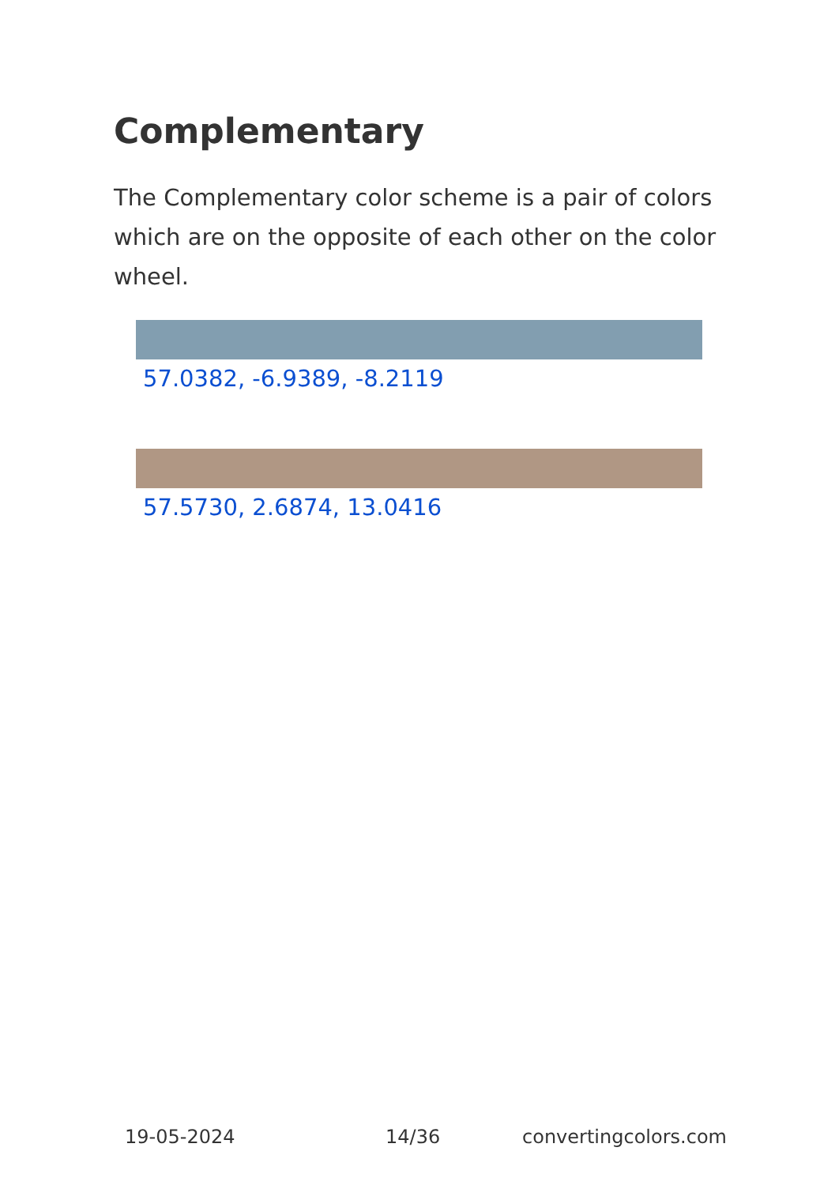Complementary
The Complementary color scheme is a pair of colors which are on the opposite of each other on the color wheel.
57.0382, -6.9389, -8.2119
57.5730, 2.6874, 13.0416
19-05-2024 14/36 convertingcolors.com